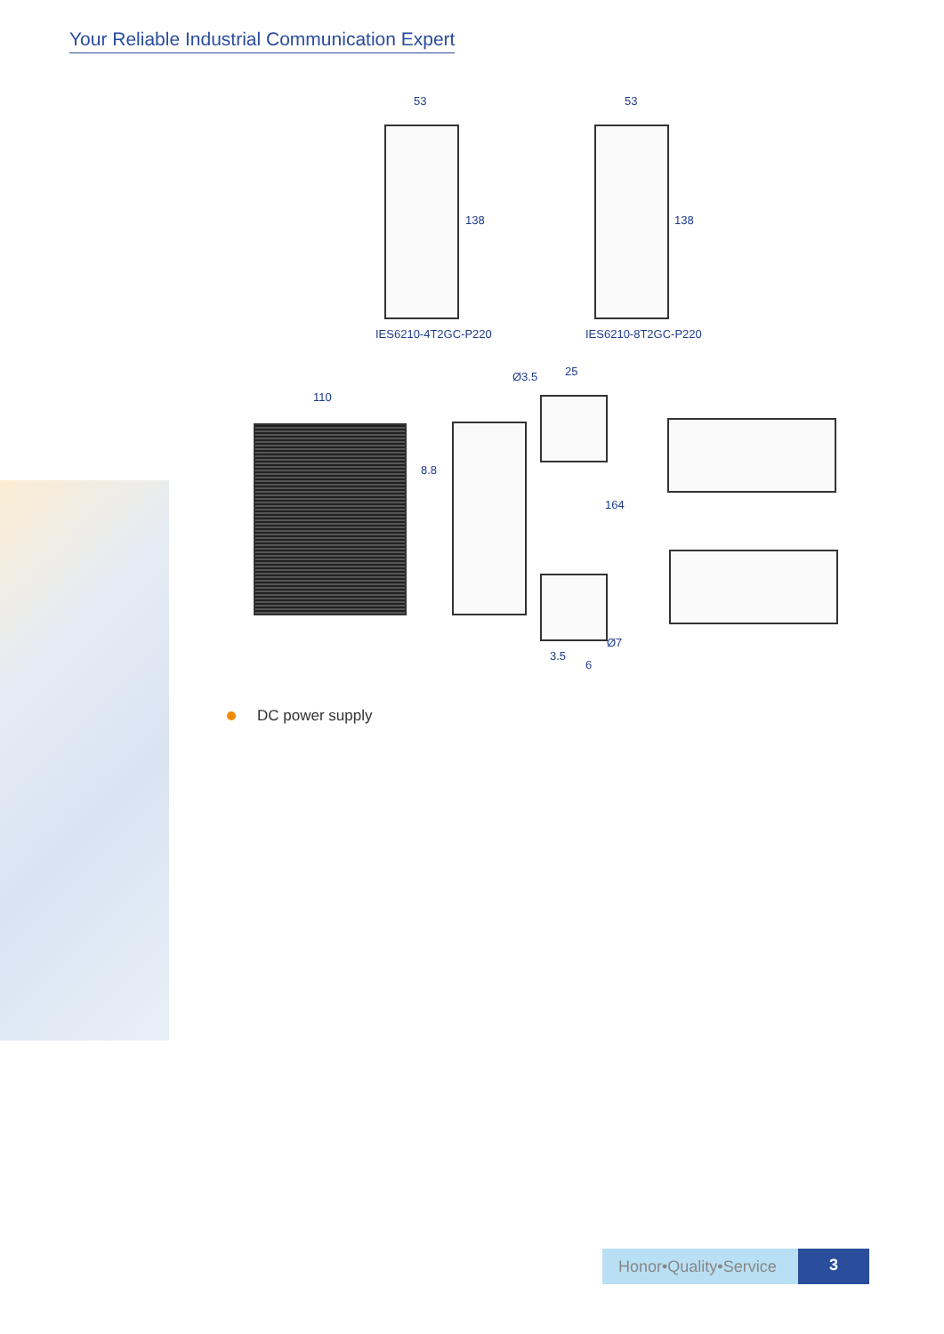Your Reliable Industrial Communication Expert
53
138
IES6210-4T2GC-P220
53
138
IES6210-8T2GC-P220
Ø3.5 25
110
8.8
164
Ø7
3.5
6
DC power supply
Honor•Quality•Service 3